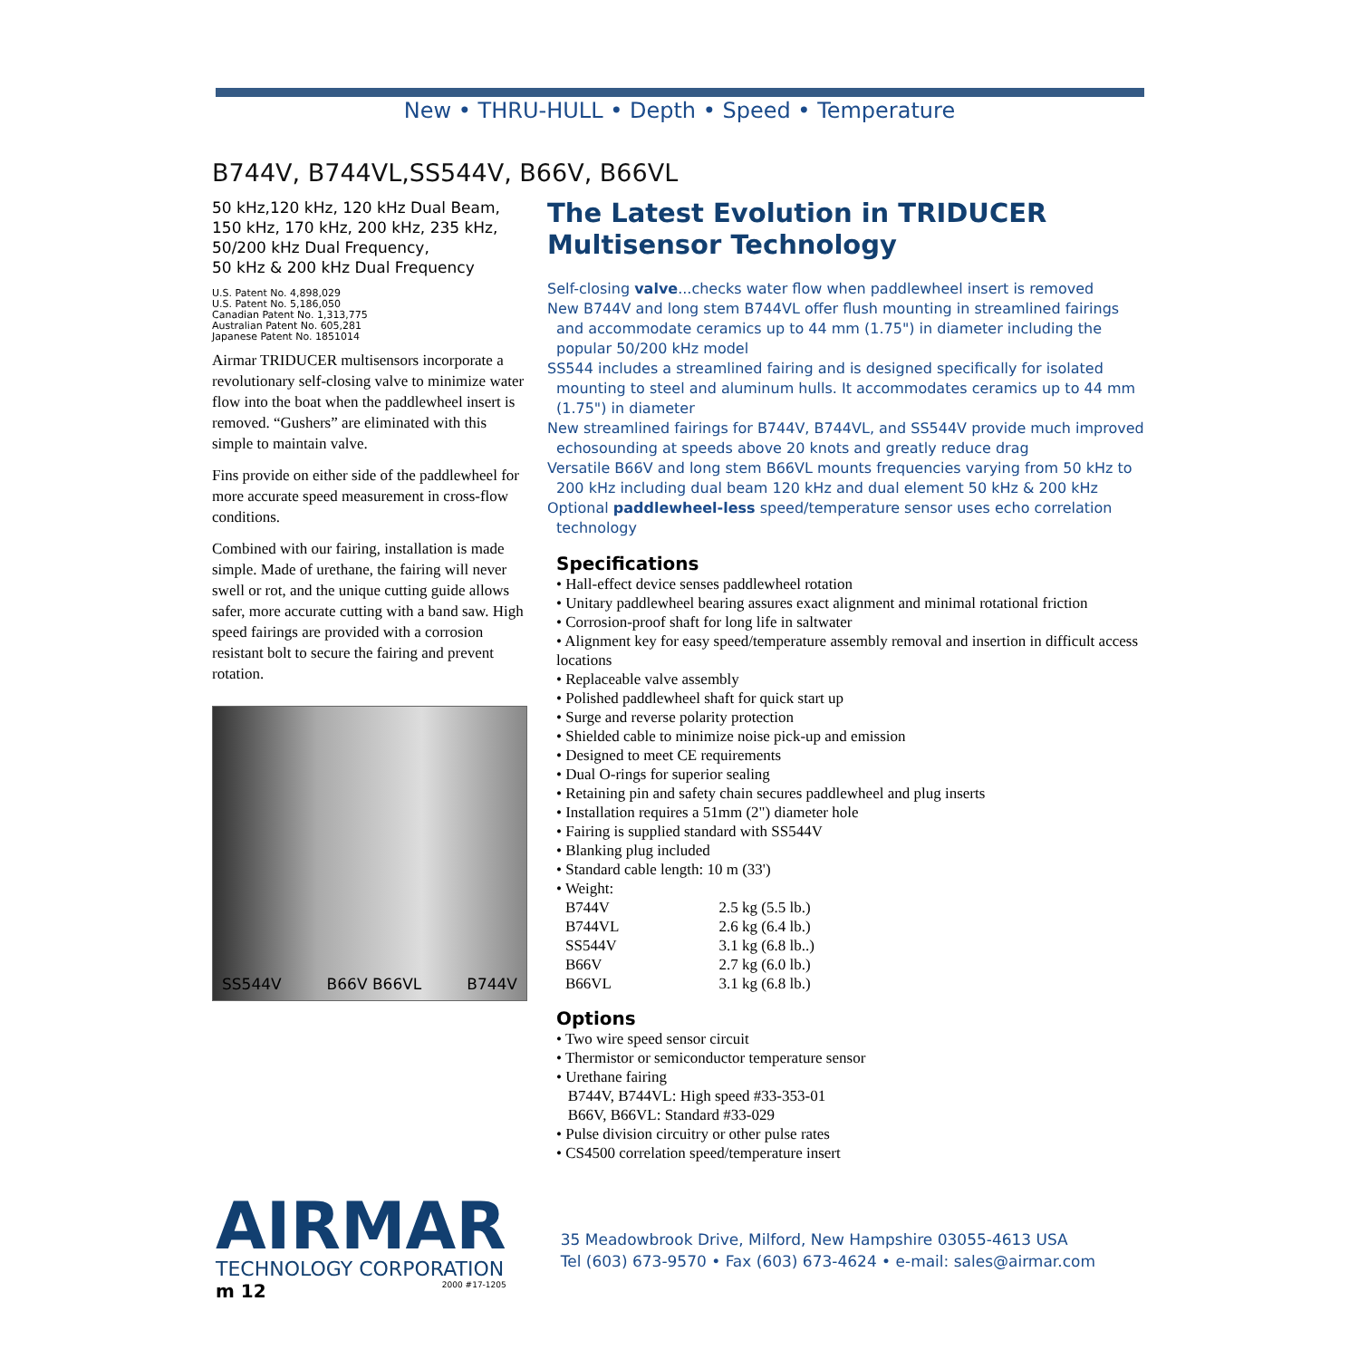New • THRU-HULL • Depth • Speed • Temperature
B744V, B744VL,SS544V, B66V, B66VL
50 kHz,120 kHz, 120 kHz Dual Beam,
150 kHz, 170 kHz, 200 kHz, 235 kHz,
50/200 kHz Dual Frequency,
50 kHz & 200 kHz Dual Frequency
U.S. Patent No. 4,898,029
U.S. Patent No. 5,186,050
Canadian Patent No. 1,313,775
Australian Patent No. 605,281
Japanese Patent No. 1851014
Airmar TRIDUCER multisensors incorporate a revolutionary self-closing valve to minimize water flow into the boat when the paddlewheel insert is removed. “Gushers” are eliminated with this simple to maintain valve.
Fins provide on either side of the paddlewheel for more accurate speed measurement in cross-flow conditions.
Combined with our fairing, installation is made simple. Made of urethane, the fairing will never swell or rot, and the unique cutting guide allows safer, more accurate cutting with a band saw. High speed fairings are provided with a corrosion resistant bolt to secure the fairing and prevent rotation.
SS544V B66V B66VL B744V
The Latest Evolution in TRIDUCER Multisensor Technology
Self-closing valve...checks water flow when paddlewheel insert is removed
New B744V and long stem B744VL offer flush mounting in streamlined fairings and accommodate ceramics up to 44 mm (1.75") in diameter including the popular 50/200 kHz model
SS544 includes a streamlined fairing and is designed specifically for isolated mounting to steel and aluminum hulls. It accommodates ceramics up to 44 mm (1.75") in diameter
New streamlined fairings for B744V, B744VL, and SS544V provide much improved echosounding at speeds above 20 knots and greatly reduce drag
Versatile B66V and long stem B66VL mounts frequencies varying from 50 kHz to 200 kHz including dual beam 120 kHz and dual element 50 kHz & 200 kHz
Optional paddlewheel-less speed/temperature sensor uses echo correlation technology
Specifications
• Hall-effect device senses paddlewheel rotation
• Unitary paddlewheel bearing assures exact alignment and minimal rotational friction
• Corrosion-proof shaft for long life in saltwater
• Alignment key for easy speed/temperature assembly removal and insertion in difficult access locations
• Replaceable valve assembly
• Polished paddlewheel shaft for quick start up
• Surge and reverse polarity protection
• Shielded cable to minimize noise pick-up and emission
• Designed to meet CE requirements
• Dual O-rings for superior sealing
• Retaining pin and safety chain secures paddlewheel and plug inserts
• Installation requires a 51mm (2") diameter hole
• Fairing is supplied standard with SS544V
• Blanking plug included
• Standard cable length: 10 m (33')
• Weight:
| B744V | 2.5 kg (5.5 lb.) |
| B744VL | 2.6 kg (6.4 lb.) |
| SS544V | 3.1 kg (6.8 lb..) |
| B66V | 2.7 kg (6.0 lb.) |
| B66VL | 3.1 kg (6.8 lb.) |
Options
• Two wire speed sensor circuit
• Thermistor or semiconductor temperature sensor
• Urethane fairing
B744V, B744VL: High speed #33-353-01
B66V, B66VL: Standard #33-029
• Pulse division circuitry or other pulse rates
• CS4500 correlation speed/temperature insert
AIRMAR
TECHNOLOGY CORPORATION
m 12 2000 #17-1205
35 Meadowbrook Drive, Milford, New Hampshire 03055-4613 USA
Tel (603) 673-9570 • Fax (603) 673-4624 • e-mail: sales@airmar.com